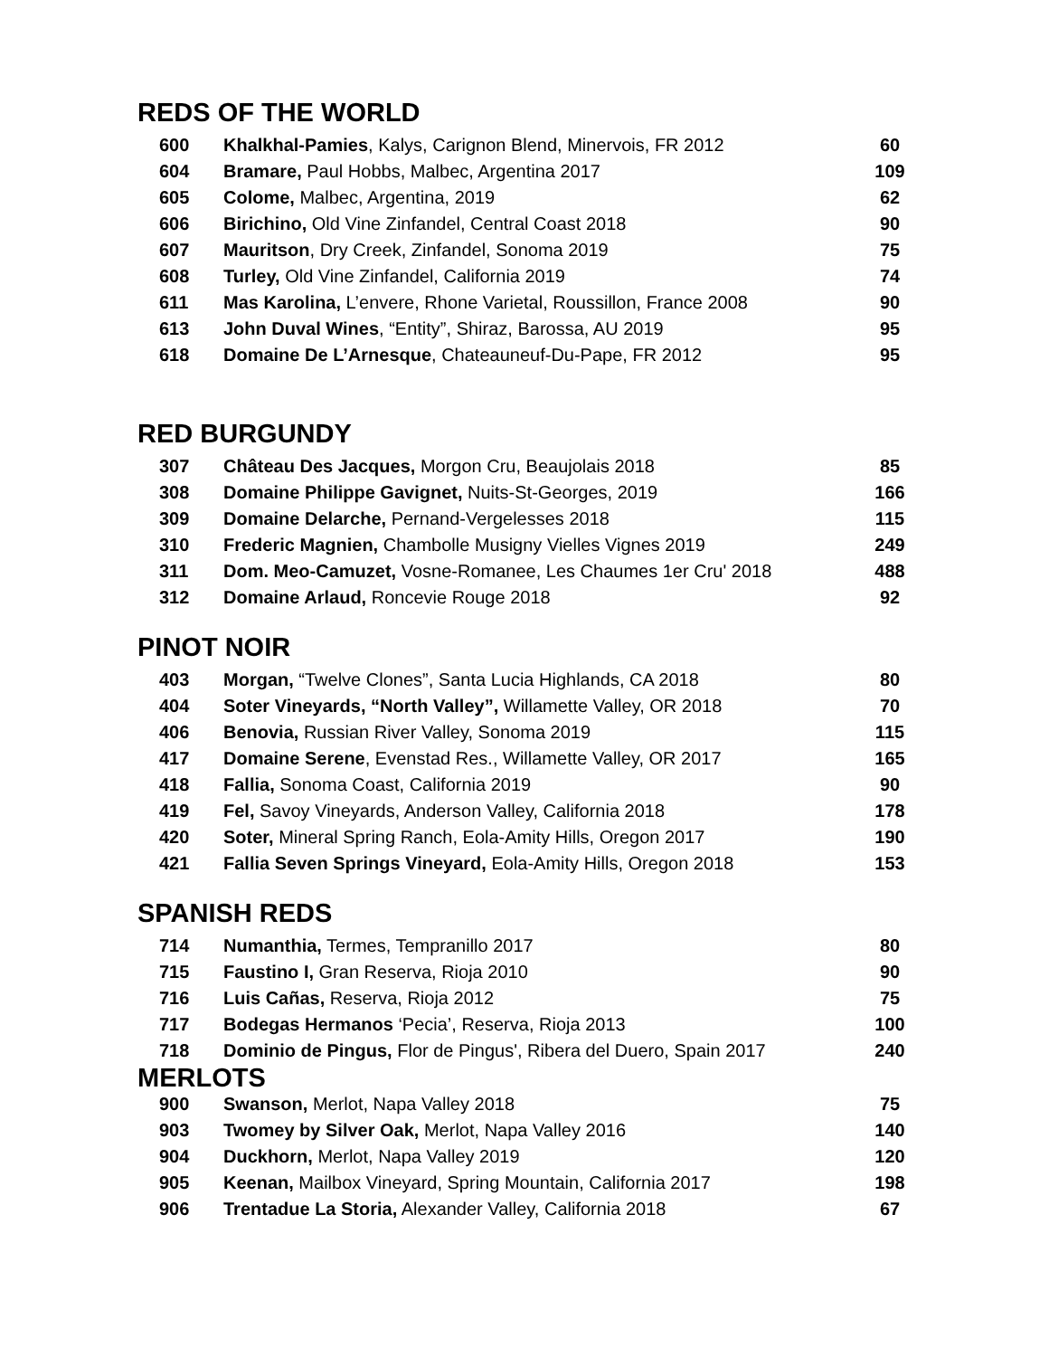REDS OF THE WORLD
| 600 | Khalkhal-Pamies , Kalys, Carignon Blend, Minervois, FR 2012 | 60 |
| 604 | Bramare, Paul Hobbs, Malbec, Argentina 2017 | 109 |
| 605 | Colome, Malbec, Argentina, 2019 | 62 |
| 606 | Birichino, Old Vine Zinfandel, Central Coast 2018 | 90 |
| 607 | Mauritson , Dry Creek, Zinfandel, Sonoma 2019 | 75 |
| 608 | Turley, Old Vine Zinfandel, California 2019 | 74 |
| 611 | Mas Karolina, L’envere, Rhone Varietal, Roussillon, France 2008 | 90 |
| 613 | John Duval Wines , “Entity”, Shiraz, Barossa, AU 2019 | 95 |
| 618 | Domaine De L’Arnesque , Chateauneuf-Du-Pape, FR 2012 | 95 |
RED BURGUNDY
| 307 | Château Des Jacques, Morgon Cru, Beaujolais 2018 | 85 |
| 308 | Domaine Philippe Gavignet, Nuits-St-Georges, 2019 | 166 |
| 309 | Domaine Delarche, Pernand-Vergelesses 2018 | 115 |
| 310 | Frederic Magnien, Chambolle Musigny Vielles Vignes 2019 | 249 |
| 311 | Dom. Meo-Camuzet, Vosne-Romanee, Les Chaumes 1er Cru' 2018 | 488 |
| 312 | Domaine Arlaud, Roncevie Rouge 2018 | 92 |
PINOT NOIR
| 403 | Morgan, “Twelve Clones”, Santa Lucia Highlands, CA 2018 | 80 |
| 404 | Soter Vineyards, “North Valley”, Willamette Valley, OR 2018 | 70 |
| 406 | Benovia, Russian River Valley, Sonoma 2019 | 115 |
| 417 | Domaine Serene , Evenstad Res., Willamette Valley, OR 2017 | 165 |
| 418 | Fallia, Sonoma Coast, California 2019 | 90 |
| 419 | Fel, Savoy Vineyards, Anderson Valley, California 2018 | 178 |
| 420 | Soter, Mineral Spring Ranch, Eola-Amity Hills, Oregon 2017 | 190 |
| 421 | Fallia Seven Springs Vineyard, Eola-Amity Hills, Oregon 2018 | 153 |
SPANISH REDS
| 714 | Numanthia, Termes, Tempranillo 2017 | 80 |
| 715 | Faustino I, Gran Reserva, Rioja 2010 | 90 |
| 716 | Luis Cañas, Reserva, Rioja 2012 | 75 |
| 717 | Bodegas Hermanos ‘Pecia’, Reserva, Rioja 2013 | 100 |
| 718 | Dominio de Pingus, Flor de Pingus', Ribera del Duero, Spain 2017 | 240 |
MERLOTS
| 900 | Swanson, Merlot, Napa Valley 2018 | 75 |
| 903 | Twomey by Silver Oak, Merlot, Napa Valley 2016 | 140 |
| 904 | Duckhorn, Merlot, Napa Valley 2019 | 120 |
| 905 | Keenan, Mailbox Vineyard, Spring Mountain, California 2017 | 198 |
| 906 | Trentadue La Storia, Alexander Valley, California 2018 | 67 |